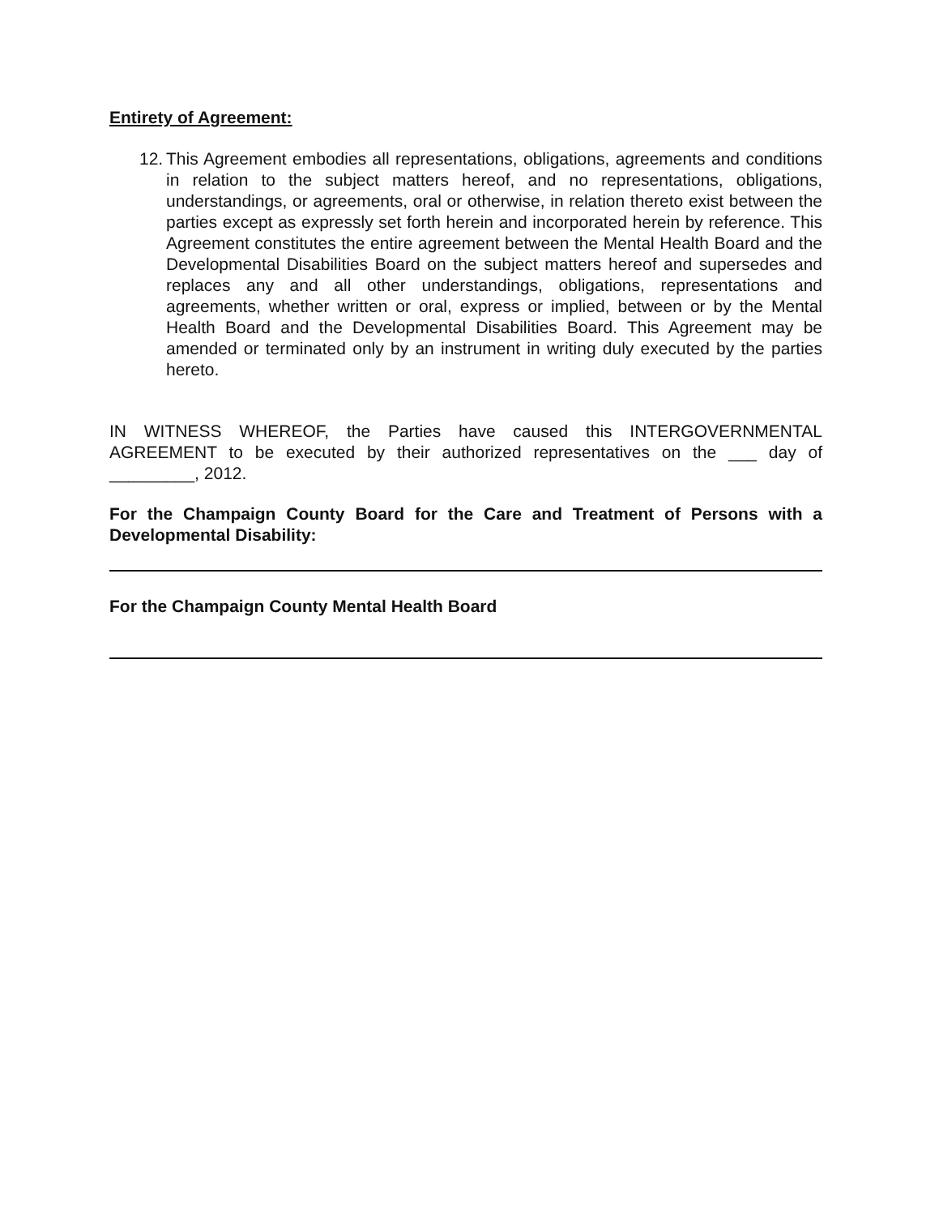Entirety of Agreement:
12.
This Agreement embodies all representations, obligations, agreements and conditions in relation to the subject matters hereof, and no representations, obligations, understandings, or agreements, oral or otherwise, in relation thereto exist between the parties except as expressly set forth herein and incorporated herein by reference. This Agreement constitutes the entire agreement between the Mental Health Board and the Developmental Disabilities Board on the subject matters hereof and supersedes and replaces any and all other understandings, obligations, representations and agreements, whether written or oral, express or implied, between or by the Mental Health Board and the Developmental Disabilities Board. This Agreement may be amended or terminated only by an instrument in writing duly executed by the parties hereto.
IN WITNESS WHEREOF, the Parties have caused this INTERGOVERNMENTAL AGREEMENT to be executed by their authorized representatives on the ___ day of _________, 2012.
For the Champaign County Board for the Care and Treatment of Persons with a Developmental Disability:
For the Champaign County Mental Health Board